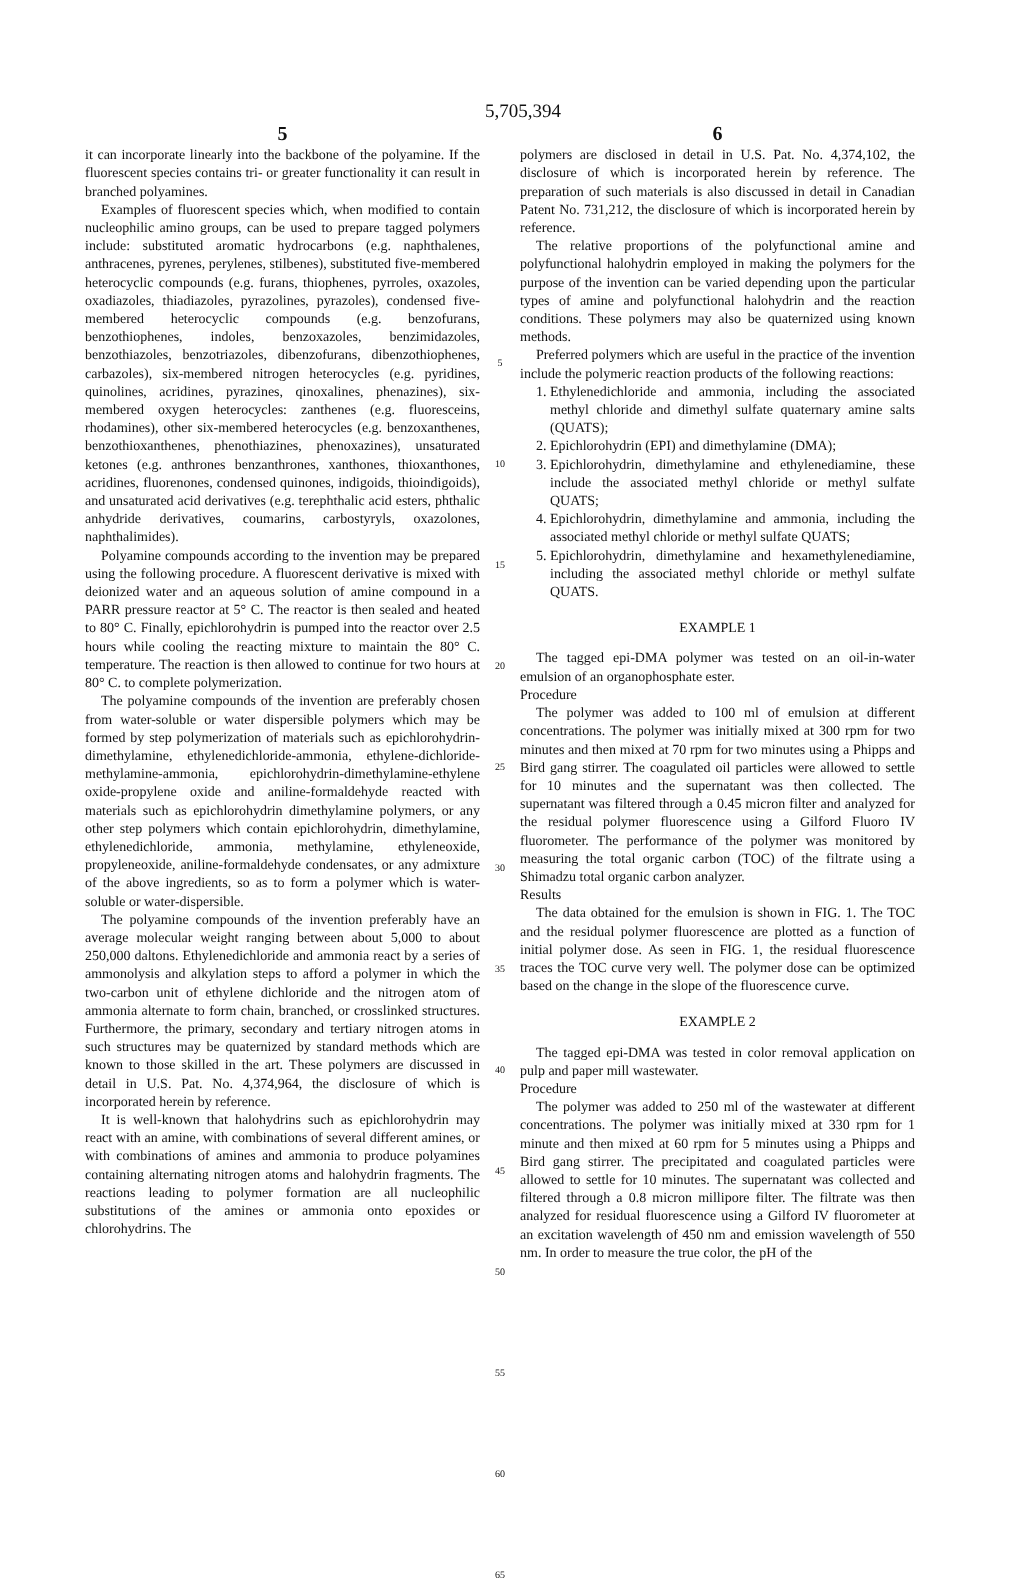5,705,394
5
it can incorporate linearly into the backbone of the polyamine. If the fluorescent species contains tri- or greater functionality it can result in branched polyamines.
Examples of fluorescent species which, when modified to contain nucleophilic amino groups, can be used to prepare tagged polymers include: substituted aromatic hydrocarbons (e.g. naphthalenes, anthracenes, pyrenes, perylenes, stilbenes), substituted five-membered heterocyclic compounds (e.g. furans, thiophenes, pyrroles, oxazoles, oxadiazoles, thiadiazoles, pyrazolines, pyrazoles), condensed five-membered heterocyclic compounds (e.g. benzofurans, benzothiophenes, indoles, benzoxazoles, benzimidazoles, benzothiazoles, benzotriazoles, dibenzofurans, dibenzothiophenes, carbazoles), six-membered nitrogen heterocycles (e.g. pyridines, quinolines, acridines, pyrazines, qinoxalines, phenazines), six-membered oxygen heterocycles: zanthenes (e.g. fluoresceins, rhodamines), other six-membered heterocycles (e.g. benzoxanthenes, benzothioxanthenes, phenothiazines, phenoxazines), unsaturated ketones (e.g. anthrones benzanthrones, xanthones, thioxanthones, acridines, fluorenones, condensed quinones, indigoids, thioindigoids), and unsaturated acid derivatives (e.g. terephthalic acid esters, phthalic anhydride derivatives, coumarins, carbostyryls, oxazolones, naphthalimides).
Polyamine compounds according to the invention may be prepared using the following procedure. A fluorescent derivative is mixed with deionized water and an aqueous solution of amine compound in a PARR pressure reactor at 5° C. The reactor is then sealed and heated to 80° C. Finally, epichlorohydrin is pumped into the reactor over 2.5 hours while cooling the reacting mixture to maintain the 80° C. temperature. The reaction is then allowed to continue for two hours at 80° C. to complete polymerization.
The polyamine compounds of the invention are preferably chosen from water-soluble or water dispersible polymers which may be formed by step polymerization of materials such as epichlorohydrin-dimethylamine, ethylenedichloride-ammonia, ethylene-dichloride-methylamine-ammonia, epichlorohydrin-dimethylamine-ethylene oxide-propylene oxide and aniline-formaldehyde reacted with materials such as epichlorohydrin dimethylamine polymers, or any other step polymers which contain epichlorohydrin, dimethylamine, ethylenedichloride, ammonia, methylamine, ethyleneoxide, propyleneoxide, aniline-formaldehyde condensates, or any admixture of the above ingredients, so as to form a polymer which is water-soluble or water-dispersible.
The polyamine compounds of the invention preferably have an average molecular weight ranging between about 5,000 to about 250,000 daltons. Ethylenedichloride and ammonia react by a series of ammonolysis and alkylation steps to afford a polymer in which the two-carbon unit of ethylene dichloride and the nitrogen atom of ammonia alternate to form chain, branched, or crosslinked structures. Furthermore, the primary, secondary and tertiary nitrogen atoms in such structures may be quaternized by standard methods which are known to those skilled in the art. These polymers are discussed in detail in U.S. Pat. No. 4,374,964, the disclosure of which is incorporated herein by reference.
It is well-known that halohydrins such as epichlorohydrin may react with an amine, with combinations of several different amines, or with combinations of amines and ammonia to produce polyamines containing alternating nitrogen atoms and halohydrin fragments. The reactions leading to polymer formation are all nucleophilic substitutions of the amines or ammonia onto epoxides or chlorohydrins. The
5
10
15
20
25
30
35
40
45
50
55
60
65
6
polymers are disclosed in detail in U.S. Pat. No. 4,374,102, the disclosure of which is incorporated herein by reference. The preparation of such materials is also discussed in detail in Canadian Patent No. 731,212, the disclosure of which is incorporated herein by reference.
The relative proportions of the polyfunctional amine and polyfunctional halohydrin employed in making the polymers for the purpose of the invention can be varied depending upon the particular types of amine and polyfunctional halohydrin and the reaction conditions. These polymers may also be quaternized using known methods.
Preferred polymers which are useful in the practice of the invention include the polymeric reaction products of the following reactions:
1. Ethylenedichloride and ammonia, including the associated methyl chloride and dimethyl sulfate quaternary amine salts (QUATS);
2. Epichlorohydrin (EPI) and dimethylamine (DMA);
3. Epichlorohydrin, dimethylamine and ethylenediamine, these include the associated methyl chloride or methyl sulfate QUATS;
4. Epichlorohydrin, dimethylamine and ammonia, including the associated methyl chloride or methyl sulfate QUATS;
5. Epichlorohydrin, dimethylamine and hexamethylenediamine, including the associated methyl chloride or methyl sulfate QUATS.
EXAMPLE 1
The tagged epi-DMA polymer was tested on an oil-in-water emulsion of an organophosphate ester.
Procedure
The polymer was added to 100 ml of emulsion at different concentrations. The polymer was initially mixed at 300 rpm for two minutes and then mixed at 70 rpm for two minutes using a Phipps and Bird gang stirrer. The coagulated oil particles were allowed to settle for 10 minutes and the supernatant was then collected. The supernatant was filtered through a 0.45 micron filter and analyzed for the residual polymer fluorescence using a Gilford Fluoro IV fluorometer. The performance of the polymer was monitored by measuring the total organic carbon (TOC) of the filtrate using a Shimadzu total organic carbon analyzer.
Results
The data obtained for the emulsion is shown in FIG. 1. The TOC and the residual polymer fluorescence are plotted as a function of initial polymer dose. As seen in FIG. 1, the residual fluorescence traces the TOC curve very well. The polymer dose can be optimized based on the change in the slope of the fluorescence curve.
EXAMPLE 2
The tagged epi-DMA was tested in color removal application on pulp and paper mill wastewater.
Procedure
The polymer was added to 250 ml of the wastewater at different concentrations. The polymer was initially mixed at 330 rpm for 1 minute and then mixed at 60 rpm for 5 minutes using a Phipps and Bird gang stirrer. The precipitated and coagulated particles were allowed to settle for 10 minutes. The supernatant was collected and filtered through a 0.8 micron millipore filter. The filtrate was then analyzed for residual fluorescence using a Gilford IV fluorometer at an excitation wavelength of 450 nm and emission wavelength of 550 nm. In order to measure the true color, the pH of the